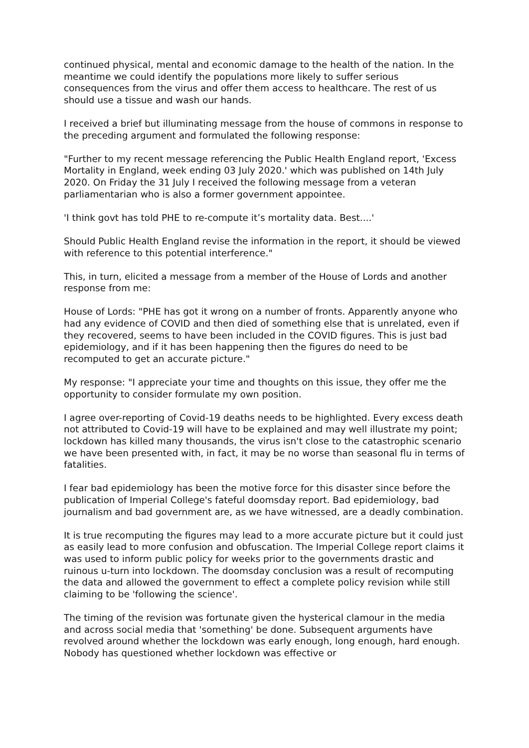continued physical, mental and economic damage to the health of the nation. In the meantime we could identify the populations more likely to suffer serious consequences from the virus and offer them access to healthcare. The rest of us should use a tissue and wash our hands.
I received a brief but illuminating message from the house of commons in response to the preceding argument and formulated the following response:
"Further to my recent message referencing the Public Health England report, 'Excess Mortality in England, week ending 03 July 2020.' which was published on 14th July 2020. On Friday the 31 July I received the following message from a veteran parliamentarian who is also a former government appointee.
'I think govt has told PHE to re-compute it’s mortality data. Best....'
Should Public Health England revise the information in the report, it should be viewed with reference to this potential interference."
This, in turn, elicited a message from a member of the House of Lords and another response from me:
House of Lords: "PHE has got it wrong on a number of fronts. Apparently anyone who had any evidence of COVID and then died of something else that is unrelated, even if they recovered, seems to have been included in the COVID figures. This is just bad epidemiology, and if it has been happening then the figures do need to be recomputed to get an accurate picture."
My response: "I appreciate your time and thoughts on this issue, they offer me the opportunity to consider formulate my own position.
I agree over-reporting of Covid-19 deaths needs to be highlighted. Every excess death not attributed to Covid-19 will have to be explained and may well illustrate my point; lockdown has killed many thousands, the virus isn't close to the catastrophic scenario we have been presented with, in fact, it may be no worse than seasonal flu in terms of fatalities.
I fear bad epidemiology has been the motive force for this disaster since before the publication of Imperial College's fateful doomsday report. Bad epidemiology, bad journalism and bad government are, as we have witnessed, are a deadly combination.
It is true recomputing the figures may lead to a more accurate picture but it could just as easily lead to more confusion and obfuscation. The Imperial College report claims it was used to inform public policy for weeks prior to the governments drastic and ruinous u-turn into lockdown. The doomsday conclusion was a result of recomputing the data and allowed the government to effect a complete policy revision while still claiming to be 'following the science'.
The timing of the revision was fortunate given the hysterical clamour in the media and across social media that 'something' be done. Subsequent arguments have revolved around whether the lockdown was early enough, long enough, hard enough. Nobody has questioned whether lockdown was effective or